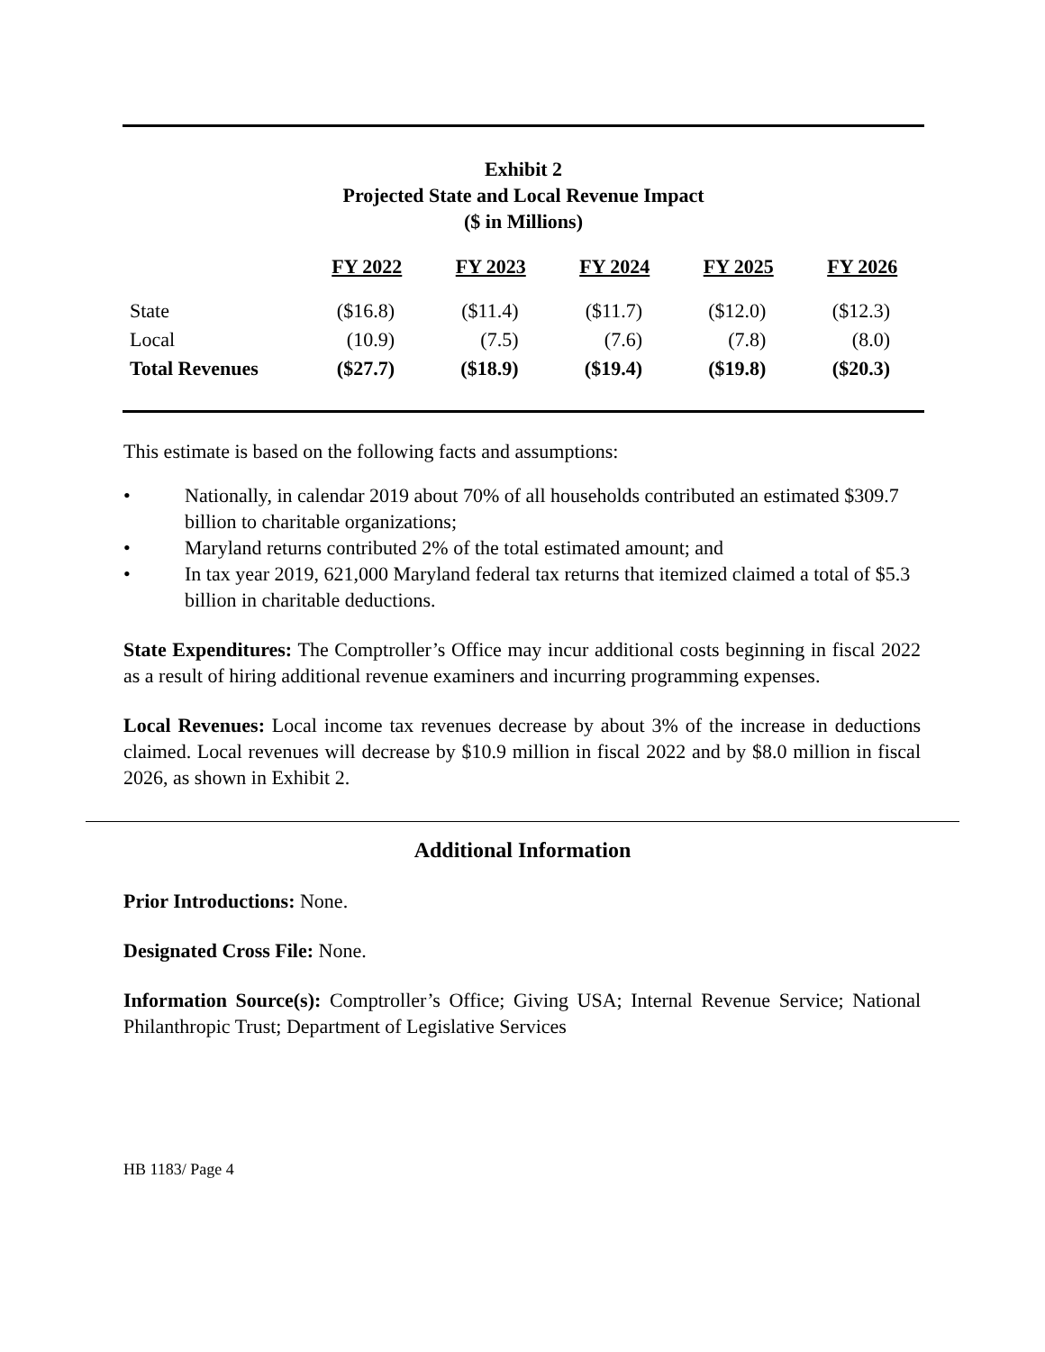Exhibit 2
Projected State and Local Revenue Impact
($ in Millions)
| | FY 2022 | FY 2023 | FY 2024 | FY 2025 | FY 2026 |
| --- | --- | --- | --- | --- | --- |
| State | ($16.8) | ($11.4) | ($11.7) | ($12.0) | ($12.3) |
| Local | (10.9) | (7.5) | (7.6) | (7.8) | (8.0) |
| Total Revenues | ($27.7) | ($18.9) | ($19.4) | ($19.8) | ($20.3) |
This estimate is based on the following facts and assumptions:
• Nationally, in calendar 2019 about 70% of all households contributed an estimated $309.7 billion to charitable organizations;
• Maryland returns contributed 2% of the total estimated amount; and
• In tax year 2019, 621,000 Maryland federal tax returns that itemized claimed a total of $5.3 billion in charitable deductions.
State Expenditures: The Comptroller’s Office may incur additional costs beginning in fiscal 2022 as a result of hiring additional revenue examiners and incurring programming expenses.
Local Revenues: Local income tax revenues decrease by about 3% of the increase in deductions claimed. Local revenues will decrease by $10.9 million in fiscal 2022 and by $8.0 million in fiscal 2026, as shown in Exhibit 2.
Additional Information
Prior Introductions: None.
Designated Cross File: None.
Information Source(s): Comptroller’s Office; Giving USA; Internal Revenue Service; National Philanthropic Trust; Department of Legislative Services
HB 1183/ Page 4